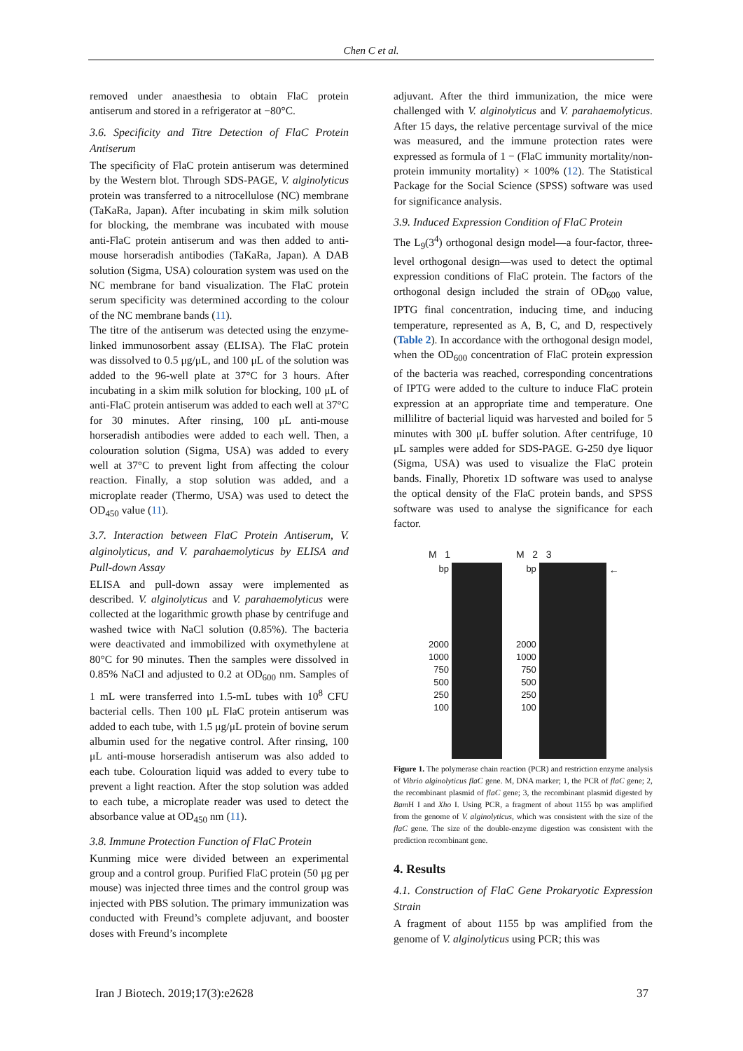Chen C et al.
removed under anaesthesia to obtain FlaC protein antiserum and stored in a refrigerator at −80°C.
3.6. Specificity and Titre Detection of FlaC Protein Antiserum
The specificity of FlaC protein antiserum was determined by the Western blot. Through SDS-PAGE, V. alginolyticus protein was transferred to a nitrocellulose (NC) membrane (TaKaRa, Japan). After incubating in skim milk solution for blocking, the membrane was incubated with mouse anti-FlaC protein antiserum and was then added to anti-mouse horseradish antibodies (TaKaRa, Japan). A DAB solution (Sigma, USA) colouration system was used on the NC membrane for band visualization. The FlaC protein serum specificity was determined according to the colour of the NC membrane bands (11).
The titre of the antiserum was detected using the enzyme-linked immunosorbent assay (ELISA). The FlaC protein was dissolved to 0.5 μg/μL, and 100 μL of the solution was added to the 96-well plate at 37°C for 3 hours. After incubating in a skim milk solution for blocking, 100 μL of anti-FlaC protein antiserum was added to each well at 37°C for 30 minutes. After rinsing, 100 μL anti-mouse horseradish antibodies were added to each well. Then, a colouration solution (Sigma, USA) was added to every well at 37°C to prevent light from affecting the colour reaction. Finally, a stop solution was added, and a microplate reader (Thermo, USA) was used to detect the OD<sub>450</sub> value (11).
3.7. Interaction between FlaC Protein Antiserum, V. alginolyticus, and V. parahaemolyticus by ELISA and Pull-down Assay
ELISA and pull-down assay were implemented as described. V. alginolyticus and V. parahaemolyticus were collected at the logarithmic growth phase by centrifuge and washed twice with NaCl solution (0.85%). The bacteria were deactivated and immobilized with oxymethylene at 80°C for 90 minutes. Then the samples were dissolved in 0.85% NaCl and adjusted to 0.2 at OD<sub>600</sub> nm. Samples of 1 mL were transferred into 1.5-mL tubes with 10<sup>8</sup> CFU bacterial cells. Then 100 μL FlaC protein antiserum was added to each tube, with 1.5 μg/μL protein of bovine serum albumin used for the negative control. After rinsing, 100 μL anti-mouse horseradish antiserum was also added to each tube. Colouration liquid was added to every tube to prevent a light reaction. After the stop solution was added to each tube, a microplate reader was used to detect the absorbance value at OD<sub>450</sub> nm (11).
3.8. Immune Protection Function of FlaC Protein
Kunming mice were divided between an experimental group and a control group. Purified FlaC protein (50 μg per mouse) was injected three times and the control group was injected with PBS solution. The primary immunization was conducted with Freund’s complete adjuvant, and booster doses with Freund’s incomplete
adjuvant. After the third immunization, the mice were challenged with V. alginolyticus and V. parahaemolyticus. After 15 days, the relative percentage survival of the mice was measured, and the immune protection rates were expressed as formula of 1 − (FlaC immunity mortality/non-protein immunity mortality) × 100% (12). The Statistical Package for the Social Science (SPSS) software was used for significance analysis.
3.9. Induced Expression Condition of FlaC Protein
The L<sub>9</sub>(3<sup>4</sup>) orthogonal design model—a four-factor, three-level orthogonal design—was used to detect the optimal expression conditions of FlaC protein. The factors of the orthogonal design included the strain of OD<sub>600</sub> value, IPTG final concentration, inducing time, and inducing temperature, represented as A, B, C, and D, respectively (Table 2). In accordance with the orthogonal design model, when the OD<sub>600</sub> concentration of FlaC protein expression of the bacteria was reached, corresponding concentrations of IPTG were added to the culture to induce FlaC protein expression at an appropriate time and temperature. One millilitre of bacterial liquid was harvested and boiled for 5 minutes with 300 μL buffer solution. After centrifuge, 10 μL samples were added for SDS-PAGE. G-250 dye liquor (Sigma, USA) was used to visualize the FlaC protein bands. Finally, Phoretix 1D software was used to analyse the optical density of the FlaC protein bands, and SPSS software was used to analyse the significance for each factor.
M 1
bp
2000
1000
750
500
250
100
M 2 3
bp
2000
1000
750
500
250
100
←
Figure 1. The polymerase chain reaction (PCR) and restriction enzyme analysis of Vibrio alginolyticus flaC gene. M, DNA marker; 1, the PCR of flaC gene; 2, the recombinant plasmid of flaC gene; 3, the recombinant plasmid digested by Bam H I and Xho I. Using PCR, a fragment of about 1155 bp was amplified from the genome of V. alginolyticus, which was consistent with the size of the flaC gene. The size of the double-enzyme digestion was consistent with the prediction recombinant gene.
4. Results
4.1. Construction of FlaC Gene Prokaryotic Expression Strain
A fragment of about 1155 bp was amplified from the genome of V. alginolyticus using PCR; this was
Iran J Biotech. 2019;17(3):e2628 37